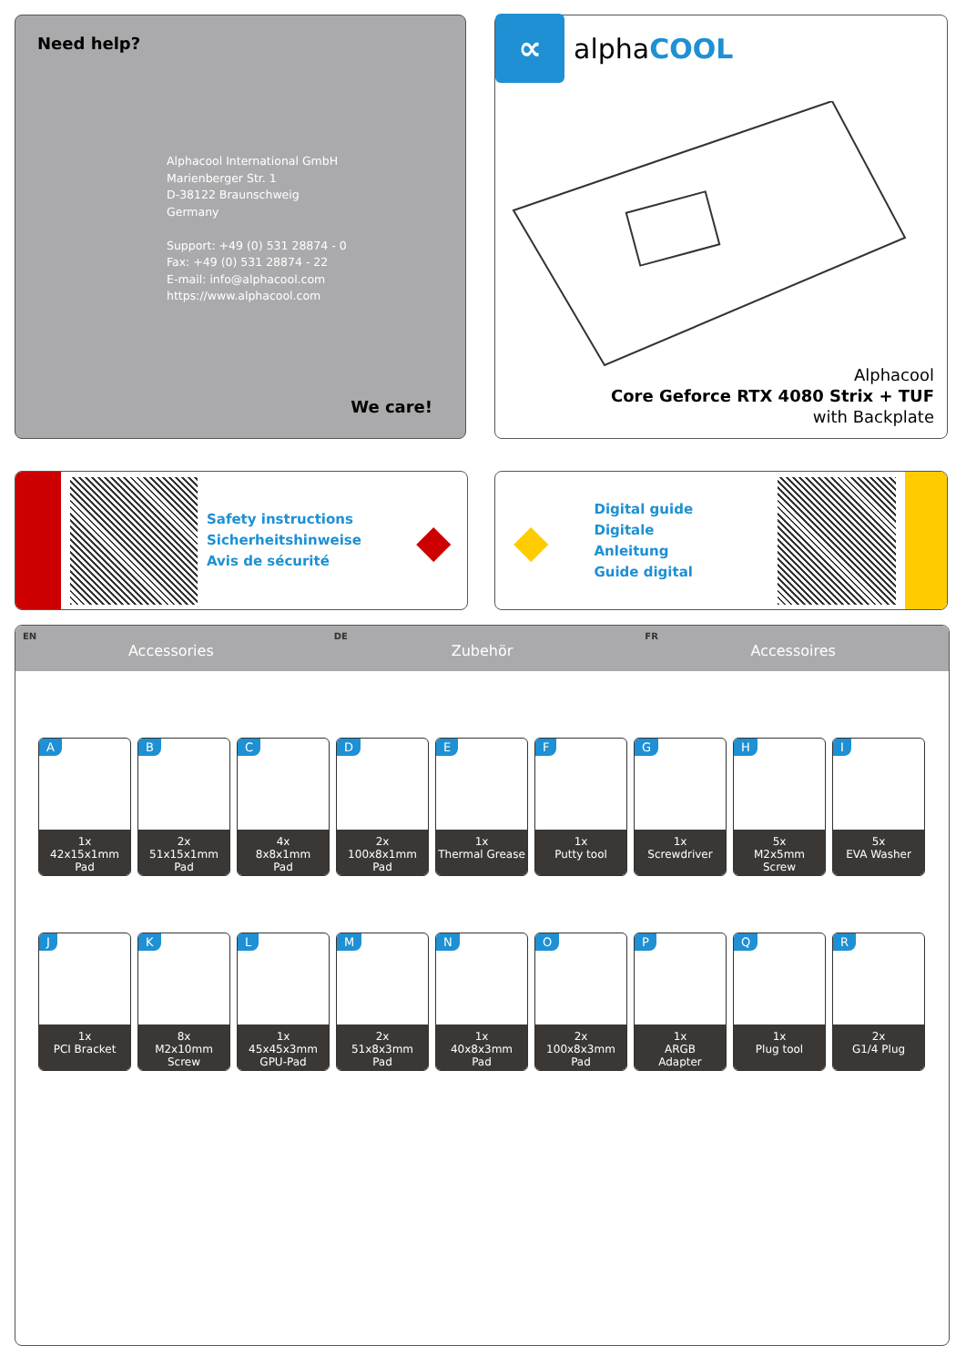Need help?
Alphacool International GmbH
Marienberger Str. 1
D-38122 Braunschweig
Germany
Support: +49 (0) 531 28874 - 0
Fax: +49 (0) 531 28874 - 22
E-mail: info@alphacool.com
https://www.alphacool.com
We care!
∝
alphaCOOL
Alphacool
Core Geforce RTX 4080 Strix + TUF
with Backplate
Safety instructions
Sicherheitshinweise
Avis de sécurité
◆
◆
Digital guide
Digitale Anleitung
Guide digital
EN
Accessories
DE
Zubehör
FR
Accessoires
A
1x
42x15x1mm
Pad
B
2x
51x15x1mm
Pad
C
4x
8x8x1mm
Pad
D
2x
100x8x1mm
Pad
E
1x
Thermal Grease
F
1x
Putty tool
G
1x
Screwdriver
H
5x
M2x5mm
Screw
I
5x
EVA Washer
J
1x
PCI Bracket
K
8x
M2x10mm
Screw
L
1x
45x45x3mm
GPU-Pad
M
2x
51x8x3mm
Pad
N
1x
40x8x3mm
Pad
O
2x
100x8x3mm
Pad
P
1x
ARGB
Adapter
Q
1x
Plug tool
R
2x
G1/4 Plug